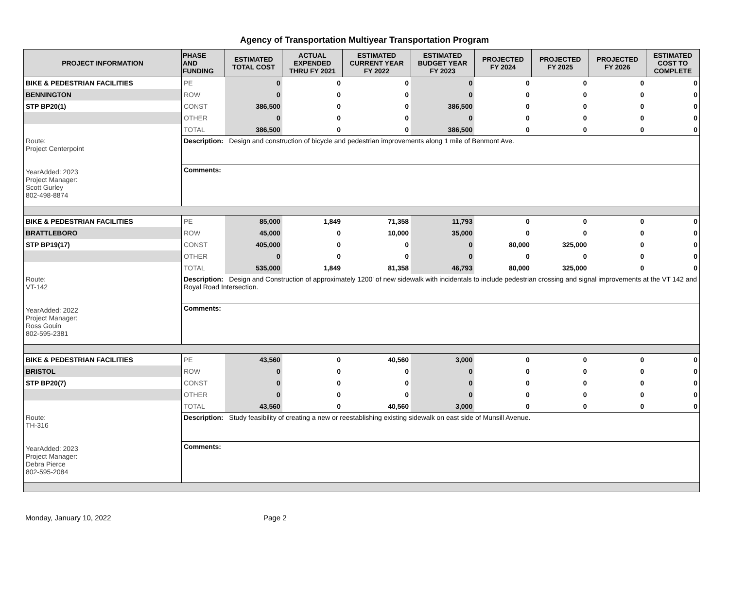Agency of Transportation Multiyear Transportation Program
| PROJECT INFORMATION | PHASE AND FUNDING | ESTIMATED TOTAL COST | ACTUAL EXPENDED THRU FY 2021 | ESTIMATED CURRENT YEAR FY 2022 | ESTIMATED BUDGET YEAR FY 2023 | PROJECTED FY 2024 | PROJECTED FY 2025 | PROJECTED FY 2026 | ESTIMATED COST TO COMPLETE |
| --- | --- | --- | --- | --- | --- | --- | --- | --- | --- |
| BIKE & PEDESTRIAN FACILITIES | PE | 0 | 0 | 0 | 0 | 0 | 0 | 0 | 0 |
| BENNINGTON | ROW | 0 | 0 | 0 | 0 | 0 | 0 | 0 | 0 |
| STP BP20(1) | CONST | 386,500 | 0 | 0 | 386,500 | 0 | 0 | 0 | 0 |
| | OTHER | 0 | 0 | 0 | 0 | 0 | 0 | 0 | 0 |
| | TOTAL | 386,500 | 0 | 0 | 386,500 | 0 | 0 | 0 | 0 |
| Route: Project Centerpoint YearAdded: 2023 Project Manager: Scott Gurley 802-498-8874 | Description: Design and construction of bicycle and pedestrian improvements along 1 mile of Benmont Ave. | | | | | | | | |
| | Comments: | | | | | | | | |
| BIKE & PEDESTRIAN FACILITIES | PE | 85,000 | 1,849 | 71,358 | 11,793 | 0 | 0 | 0 | 0 |
| BRATTLEBORO | ROW | 45,000 | 0 | 10,000 | 35,000 | 0 | 0 | 0 | 0 |
| STP BP19(17) | CONST | 405,000 | 0 | 0 | 0 | 80,000 | 325,000 | 0 | 0 |
| | OTHER | 0 | 0 | 0 | 0 | 0 | 0 | 0 | 0 |
| | TOTAL | 535,000 | 1,849 | 81,358 | 46,793 | 80,000 | 325,000 | 0 | 0 |
| Route: VT-142 YearAdded: 2022 Project Manager: Ross Gouin 802-595-2381 | Description: Design and Construction of approximately 1200' of new sidewalk with incidentals to include pedestrian crossing and signal improvements at the VT 142 and Royal Road Intersection. | | | | | | | | |
| | Comments: | | | | | | | | |
| BIKE & PEDESTRIAN FACILITIES | PE | 43,560 | 0 | 40,560 | 3,000 | 0 | 0 | 0 | 0 |
| BRISTOL | ROW | 0 | 0 | 0 | 0 | 0 | 0 | 0 | 0 |
| STP BP20(7) | CONST | 0 | 0 | 0 | 0 | 0 | 0 | 0 | 0 |
| | OTHER | 0 | 0 | 0 | 0 | 0 | 0 | 0 | 0 |
| | TOTAL | 43,560 | 0 | 40,560 | 3,000 | 0 | 0 | 0 | 0 |
| Route: TH-316 YearAdded: 2023 Project Manager: Debra Pierce 802-595-2084 | Description: Study feasibility of creating a new or reestablishing existing sidewalk on east side of Munsill Avenue. | | | | | | | | |
| | Comments: | | | | | | | | |
Monday, January 10, 2022 Page 2